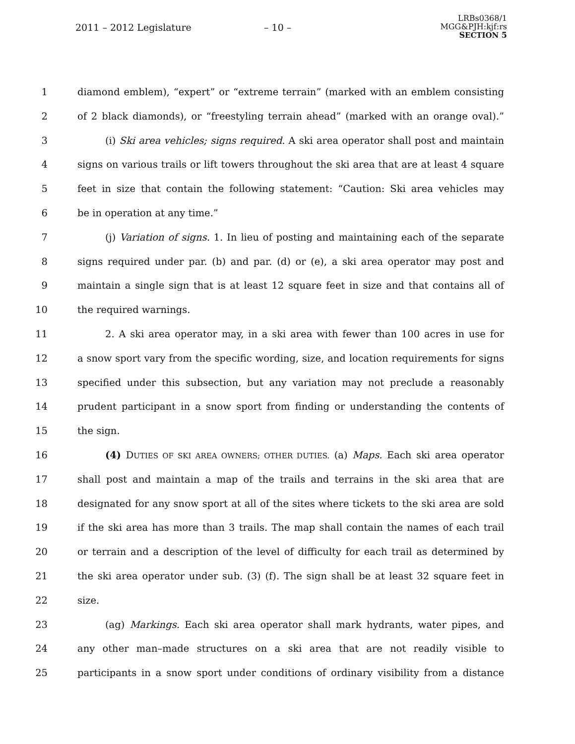2011 – 2012 Legislature – 10 –
LRBs0368/1
MGG&PJH:kjf:rs
SECTION 5
1 diamond emblem), “expert” or “extreme terrain” (marked with an emblem consisting
2 of 2 black diamonds), or “freestyling terrain ahead” (marked with an orange oval).”
3 (i) Ski area vehicles; signs required. A ski area operator shall post and maintain
4 signs on various trails or lift towers throughout the ski area that are at least 4 square
5 feet in size that contain the following statement: “Caution: Ski area vehicles may
6 be in operation at any time.”
7 (j) Variation of signs. 1. In lieu of posting and maintaining each of the separate
8 signs required under par. (b) and par. (d) or (e), a ski area operator may post and
9 maintain a single sign that is at least 12 square feet in size and that contains all of
10 the required warnings.
11 2. A ski area operator may, in a ski area with fewer than 100 acres in use for
12 a snow sport vary from the specific wording, size, and location requirements for signs
13 specified under this subsection, but any variation may not preclude a reasonably
14 prudent participant in a snow sport from finding or understanding the contents of
15 the sign.
16 (4) DUTIES OF SKI AREA OWNERS; OTHER DUTIES. (a) Maps. Each ski area operator
17 shall post and maintain a map of the trails and terrains in the ski area that are
18 designated for any snow sport at all of the sites where tickets to the ski area are sold
19 if the ski area has more than 3 trails. The map shall contain the names of each trail
20 or terrain and a description of the level of difficulty for each trail as determined by
21 the ski area operator under sub. (3) (f). The sign shall be at least 32 square feet in
22 size.
23 (ag) Markings. Each ski area operator shall mark hydrants, water pipes, and
24 any other man–made structures on a ski area that are not readily visible to
25 participants in a snow sport under conditions of ordinary visibility from a distance